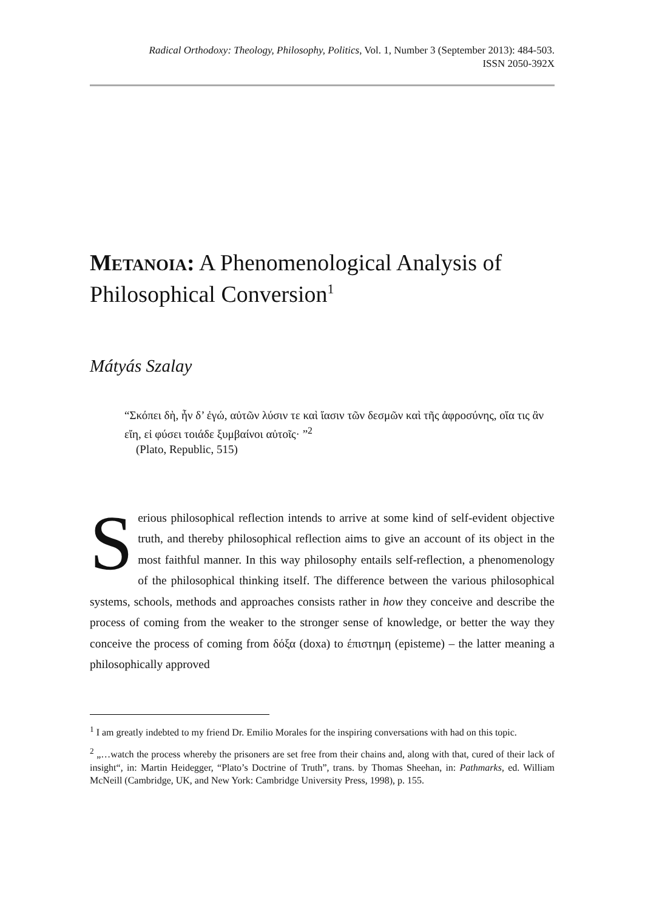Radical Orthodoxy: Theology, Philosophy, Politics, Vol. 1, Number 3 (September 2013): 484-503.
ISSN 2050-392X
Metanoia: A Phenomenological Analysis of Philosophical Conversion<sup>1</sup>
Mátyás Szalay
“Σκόπει δὴ, ἦν δ’ ἐγώ, αὐτῶν λύσιν τε καὶ ἴασιν τῶν δεσμῶν καὶ τῆς ἀφροσύνης, οἵα τις ἂν εἴη, εἰ φύσει τοιάδε ξυμβαίνοι αὐτοῖς· ”<sup>2</sup>
(Plato, Republic, 515)
Serious philosophical reflection intends to arrive at some kind of self-evident objective truth, and thereby philosophical reflection aims to give an account of its object in the most faithful manner. In this way philosophy entails self-reflection, a phenomenology of the philosophical thinking itself. The difference between the various philosophical systems, schools, methods and approaches consists rather in how they conceive and describe the process of coming from the weaker to the stronger sense of knowledge, or better the way they conceive the process of coming from δόξα (doxa) to έπιστημη (episteme) – the latter meaning a philosophically approved
<sup>1</sup> I am greatly indebted to my friend Dr. Emilio Morales for the inspiring conversations with had on this topic.
<sup>2</sup> „…watch the process whereby the prisoners are set free from their chains and, along with that, cured of their lack of insight“, in: Martin Heidegger, “Plato’s Doctrine of Truth”, trans. by Thomas Sheehan, in: Pathmarks, ed. William McNeill (Cambridge, UK, and New York: Cambridge University Press, 1998), p. 155.